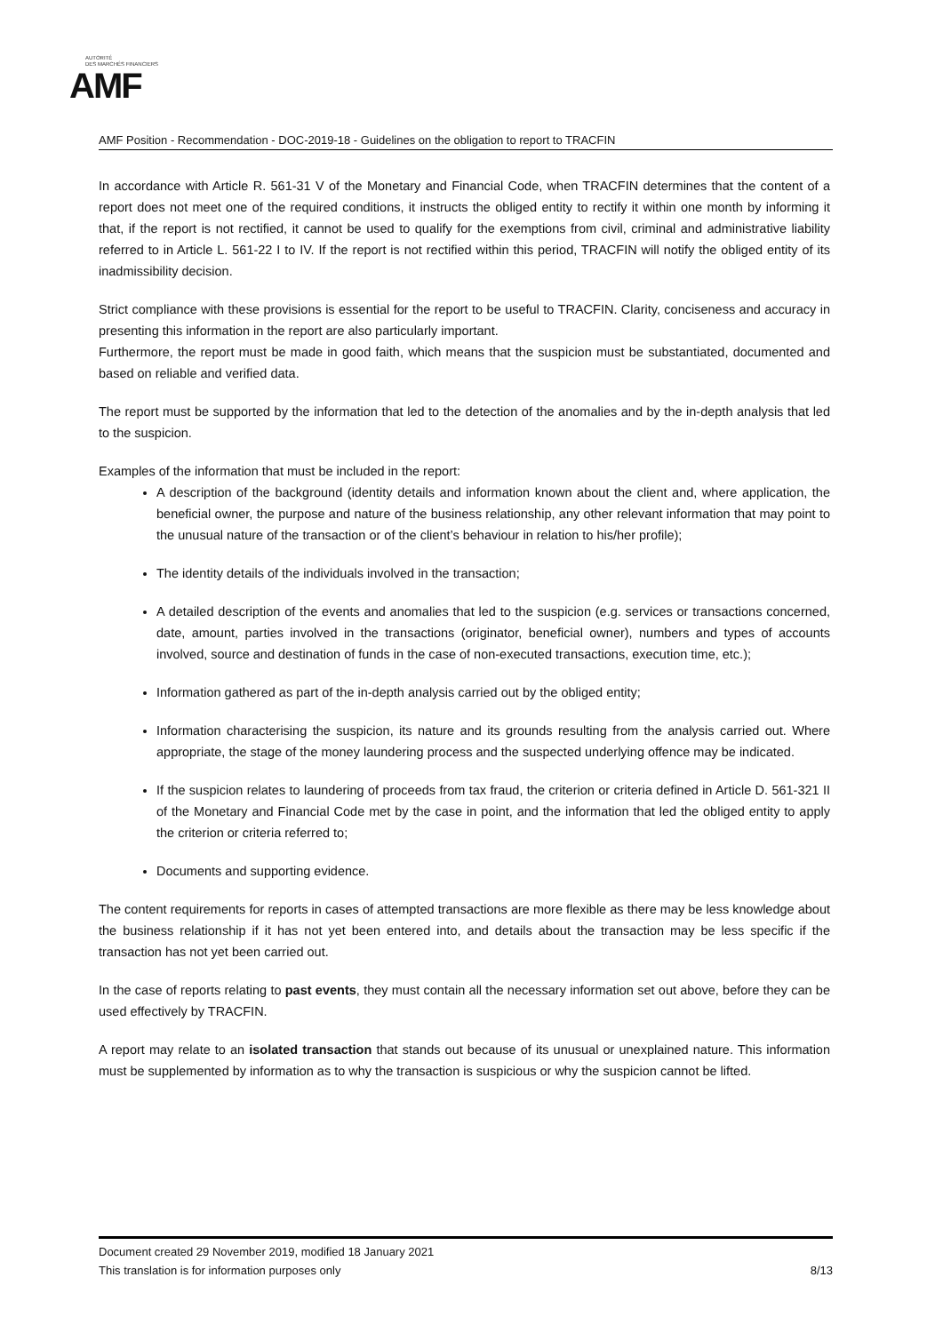AUTORITÉ
DES MARCHÉS FINANCIERS
AMF
AMF Position - Recommendation - DOC-2019-18 - Guidelines on the obligation to report to TRACFIN
In accordance with Article R. 561-31 V of the Monetary and Financial Code, when TRACFIN determines that the content of a report does not meet one of the required conditions, it instructs the obliged entity to rectify it within one month by informing it that, if the report is not rectified, it cannot be used to qualify for the exemptions from civil, criminal and administrative liability referred to in Article L. 561-22 I to IV. If the report is not rectified within this period, TRACFIN will notify the obliged entity of its inadmissibility decision.
Strict compliance with these provisions is essential for the report to be useful to TRACFIN. Clarity, conciseness and accuracy in presenting this information in the report are also particularly important.
Furthermore, the report must be made in good faith, which means that the suspicion must be substantiated, documented and based on reliable and verified data.
The report must be supported by the information that led to the detection of the anomalies and by the in-depth analysis that led to the suspicion.
Examples of the information that must be included in the report:
A description of the background (identity details and information known about the client and, where application, the beneficial owner, the purpose and nature of the business relationship, any other relevant information that may point to the unusual nature of the transaction or of the client’s behaviour in relation to his/her profile);
The identity details of the individuals involved in the transaction;
A detailed description of the events and anomalies that led to the suspicion (e.g. services or transactions concerned, date, amount, parties involved in the transactions (originator, beneficial owner), numbers and types of accounts involved, source and destination of funds in the case of non-executed transactions, execution time, etc.);
Information gathered as part of the in-depth analysis carried out by the obliged entity;
Information characterising the suspicion, its nature and its grounds resulting from the analysis carried out. Where appropriate, the stage of the money laundering process and the suspected underlying offence may be indicated.
If the suspicion relates to laundering of proceeds from tax fraud, the criterion or criteria defined in Article D. 561-321 II of the Monetary and Financial Code met by the case in point, and the information that led the obliged entity to apply the criterion or criteria referred to;
Documents and supporting evidence.
The content requirements for reports in cases of attempted transactions are more flexible as there may be less knowledge about the business relationship if it has not yet been entered into, and details about the transaction may be less specific if the transaction has not yet been carried out.
In the case of reports relating to past events, they must contain all the necessary information set out above, before they can be used effectively by TRACFIN.
A report may relate to an isolated transaction that stands out because of its unusual or unexplained nature. This information must be supplemented by information as to why the transaction is suspicious or why the suspicion cannot be lifted.
Document created 29 November 2019, modified 18 January 2021
This translation is for information purposes only 8/13